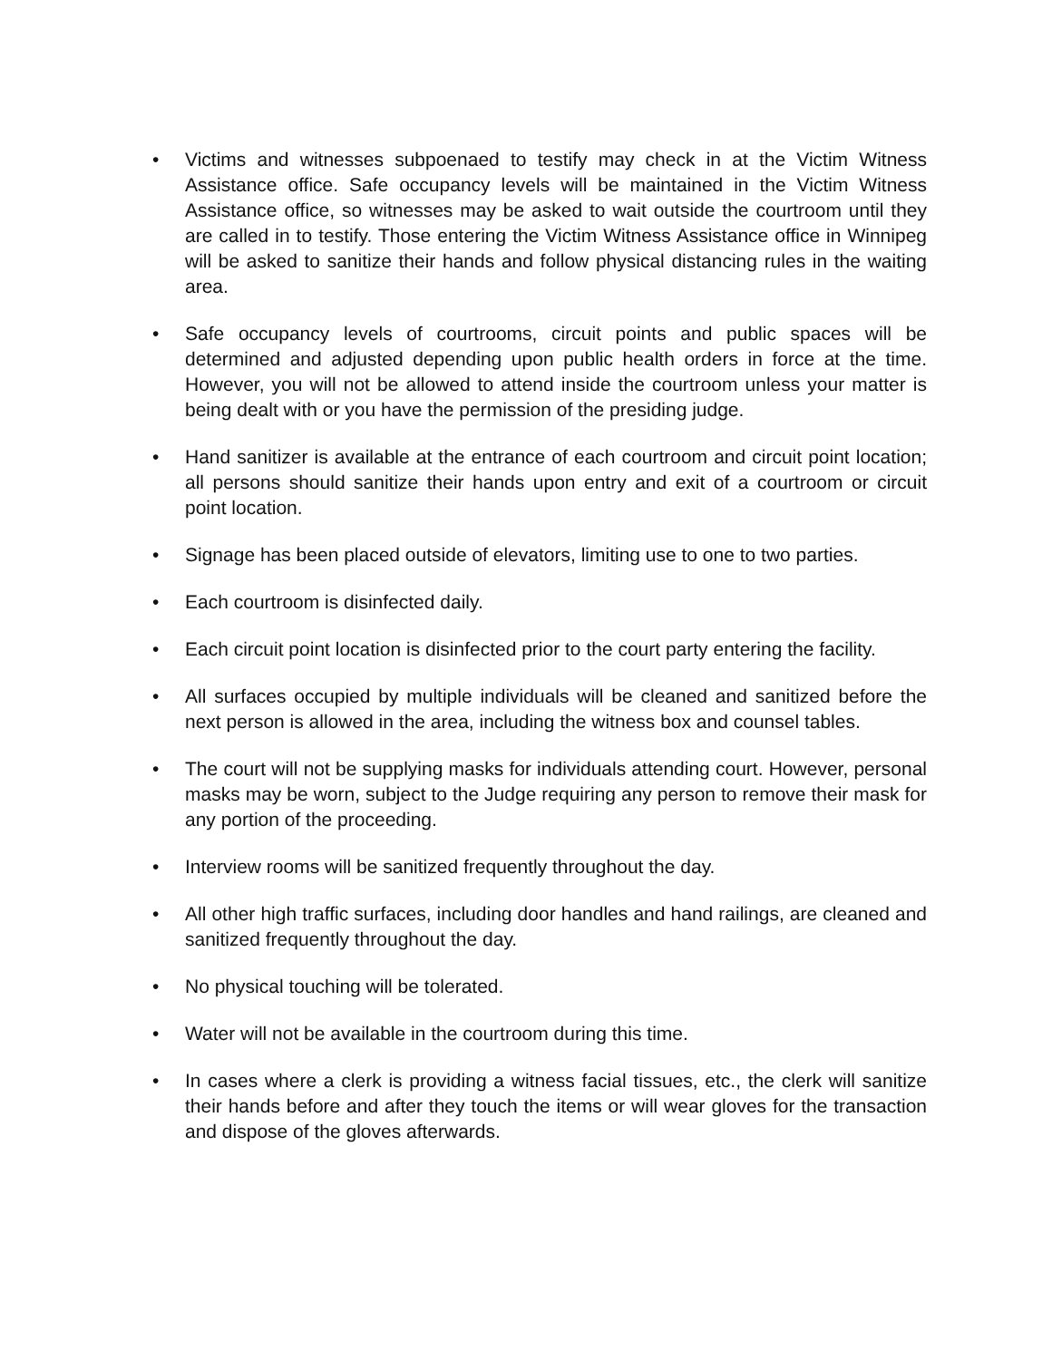• Victims and witnesses subpoenaed to testify may check in at the Victim Witness Assistance office. Safe occupancy levels will be maintained in the Victim Witness Assistance office, so witnesses may be asked to wait outside the courtroom until they are called in to testify. Those entering the Victim Witness Assistance office in Winnipeg will be asked to sanitize their hands and follow physical distancing rules in the waiting area.
• Safe occupancy levels of courtrooms, circuit points and public spaces will be determined and adjusted depending upon public health orders in force at the time. However, you will not be allowed to attend inside the courtroom unless your matter is being dealt with or you have the permission of the presiding judge.
• Hand sanitizer is available at the entrance of each courtroom and circuit point location; all persons should sanitize their hands upon entry and exit of a courtroom or circuit point location.
• Signage has been placed outside of elevators, limiting use to one to two parties.
• Each courtroom is disinfected daily.
• Each circuit point location is disinfected prior to the court party entering the facility.
• All surfaces occupied by multiple individuals will be cleaned and sanitized before the next person is allowed in the area, including the witness box and counsel tables.
• The court will not be supplying masks for individuals attending court. However, personal masks may be worn, subject to the Judge requiring any person to remove their mask for any portion of the proceeding.
• Interview rooms will be sanitized frequently throughout the day.
• All other high traffic surfaces, including door handles and hand railings, are cleaned and sanitized frequently throughout the day.
• No physical touching will be tolerated.
• Water will not be available in the courtroom during this time.
• In cases where a clerk is providing a witness facial tissues, etc., the clerk will sanitize their hands before and after they touch the items or will wear gloves for the transaction and dispose of the gloves afterwards.